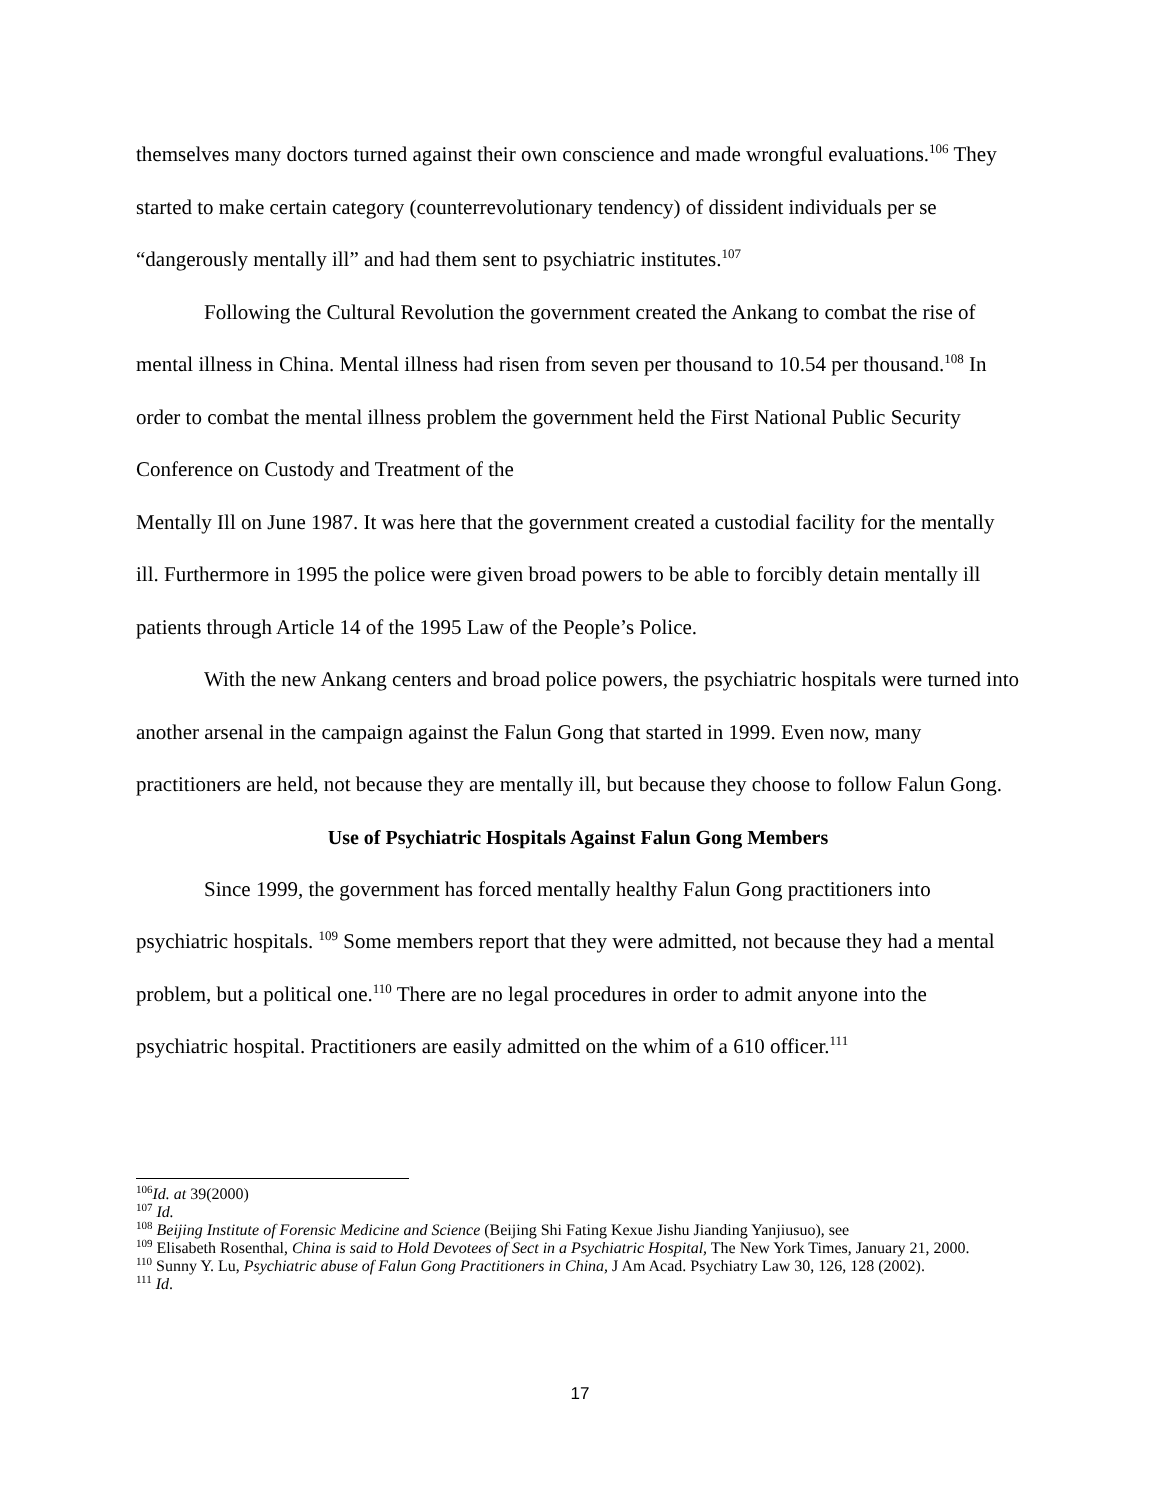themselves many doctors turned against their own conscience and made wrongful evaluations.<sup>106</sup> They started to make certain category (counterrevolutionary tendency) of dissident individuals per se “dangerously mentally ill” and had them sent to psychiatric institutes.<sup>107</sup>
Following the Cultural Revolution the government created the Ankang to combat the rise of mental illness in China. Mental illness had risen from seven per thousand to 10.54 per thousand.<sup>108</sup> In order to combat the mental illness problem the government held the First National Public Security Conference on Custody and Treatment of the
Mentally Ill on June 1987. It was here that the government created a custodial facility for the mentally ill. Furthermore in 1995 the police were given broad powers to be able to forcibly detain mentally ill patients through Article 14 of the 1995 Law of the People’s Police.
With the new Ankang centers and broad police powers, the psychiatric hospitals were turned into another arsenal in the campaign against the Falun Gong that started in 1999. Even now, many practitioners are held, not because they are mentally ill, but because they choose to follow Falun Gong.
Use of Psychiatric Hospitals Against Falun Gong Members
Since 1999, the government has forced mentally healthy Falun Gong practitioners into psychiatric hospitals. <sup>109</sup> Some members report that they were admitted, not because they had a mental problem, but a political one.<sup>110</sup> There are no legal procedures in order to admit anyone into the psychiatric hospital. Practitioners are easily admitted on the whim of a 610 officer.<sup>111</sup>
<sup>106</sup> Id. at 39(2000)
<sup>107</sup> Id.
<sup>108</sup> Beijing Institute of Forensic Medicine and Science (Beijing Shi Fating Kexue Jishu Jianding Yanjiusuo), see
<sup>109</sup> Elisabeth Rosenthal, China is said to Hold Devotees of Sect in a Psychiatric Hospital, The New York Times, January 21, 2000.
<sup>110</sup> Sunny Y. Lu, Psychiatric abuse of Falun Gong Practitioners in China, J Am Acad. Psychiatry Law 30, 126, 128 (2002).
<sup>111</sup> Id.
17